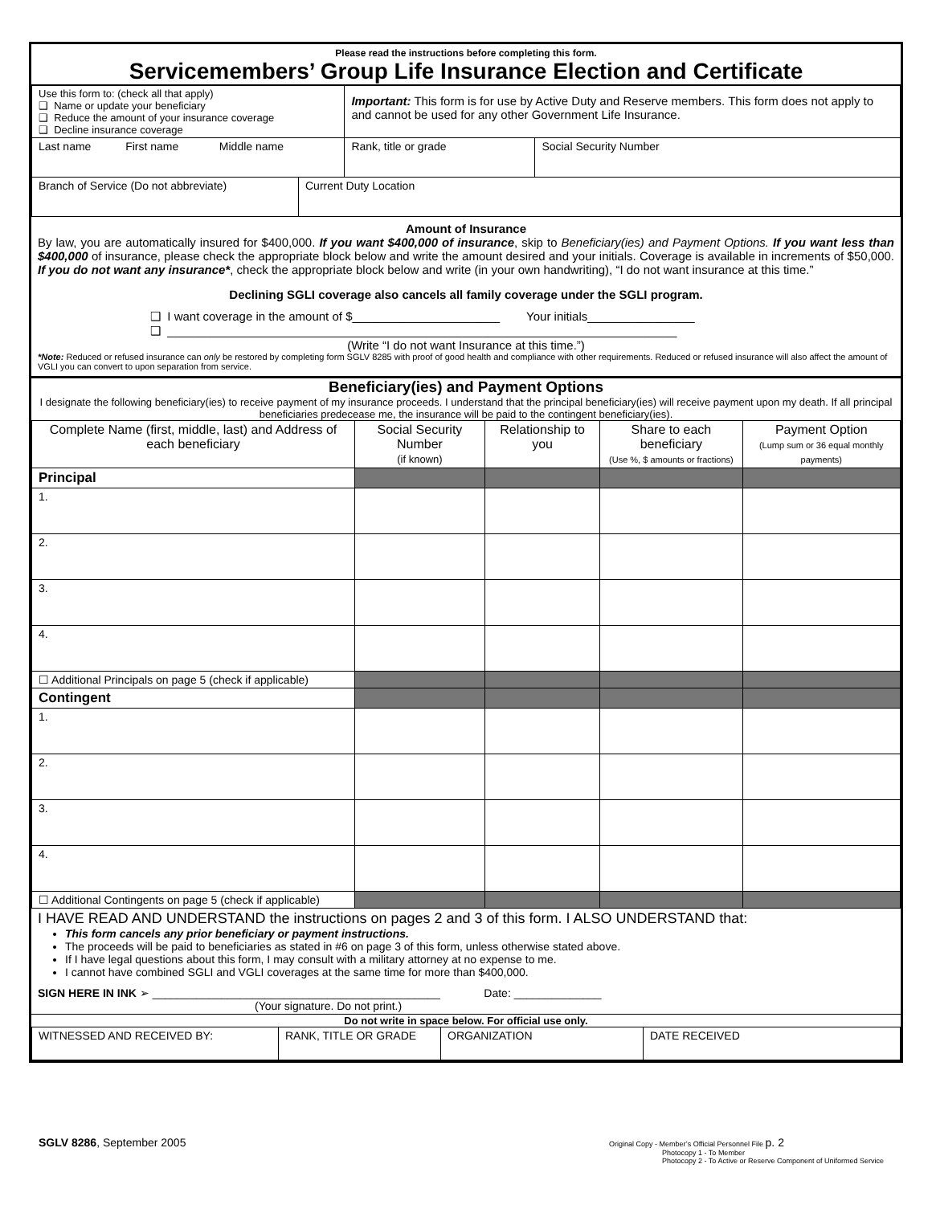Please read the instructions before completing this form.
Servicemembers’ Group Life Insurance Election and Certificate
| Use this form to: (check all that apply) ❑ Name or update your beneficiary ❑ Reduce the amount of your insurance coverage ❑ Decline insurance coverage | | Important: This form is for use by Active Duty and Reserve members. This form does not apply to and cannot be used for any other Government Life Insurance. | |
| Last name First name Middle name | | Rank, title or grade | Social Security Number |
| Branch of Service (Do not abbreviate) | Current Duty Location | | |
Amount of Insurance
By law, you are automatically insured for $400,000. If you want $400,000 of insurance, skip to Beneficiary(ies) and Payment Options. If you want less than $400,000 of insurance, please check the appropriate block below and write the amount desired and your initials. Coverage is available in increments of $50,000. If you do not want any insurance*, check the appropriate block below and write (in your own handwriting), “I do not want insurance at this time.”
Declining SGLI coverage also cancels all family coverage under the SGLI program.
❑ I want coverage in the amount of $______________________ Your initials________________
❑ ____________________________________________________________________________
(Write “I do not want Insurance at this time.”)
*Note: Reduced or refused insurance can only be restored by completing form SGLV 8285 with proof of good health and compliance with other requirements. Reduced or refused insurance will also affect the amount of VGLI you can convert to upon separation from service.
Beneficiary(ies) and Payment Options
I designate the following beneficiary(ies) to receive payment of my insurance proceeds. I understand that the principal beneficiary(ies) will receive payment upon my death. If all principal beneficiaries predecease me, the insurance will be paid to the contingent beneficiary(ies).
| Complete Name (first, middle, last) and Address of each beneficiary | Social Security Number (if known) | Relationship to you | Share to each beneficiary (Use %, $ amounts or fractions) | Payment Option (Lump sum or 36 equal monthly payments) |
| --- | --- | --- | --- | --- |
| Principal | | | | |
| 1. | | | | |
| 2. | | | | |
| 3. | | | | |
| 4. | | | | |
| ☐ Additional Principals on page 5 (check if applicable) | | | | |
| Contingent | | | | |
| 1. | | | | |
| 2. | | | | |
| 3. | | | | |
| 4. | | | | |
| ☐ Additional Contingents on page 5 (check if applicable) | | | | |
I HAVE READ AND UNDERSTAND the instructions on pages 2 and 3 of this form. I ALSO UNDERSTAND that:
This form cancels any prior beneficiary or payment instructions.
The proceeds will be paid to beneficiaries as stated in #6 on page 3 of this form, unless otherwise stated above.
If I have legal questions about this form, I may consult with a military attorney at no expense to me.
I cannot have combined SGLI and VGLI coverages at the same time for more than $400,000.
SIGN HERE IN INK ➢ ______________________________________________ Date: ______________
(Your signature. Do not print.)
Do not write in space below. For official use only.
| WITNESSED AND RECEIVED BY: | RANK, TITLE OR GRADE | ORGANIZATION | DATE RECEIVED |
SGLV 8286, September 2005
Original Copy - Member’s Official Personnel File p. 2
Photocopy 1 - To Member
Photocopy 2 - To Active or Reserve Component of Uniformed Service